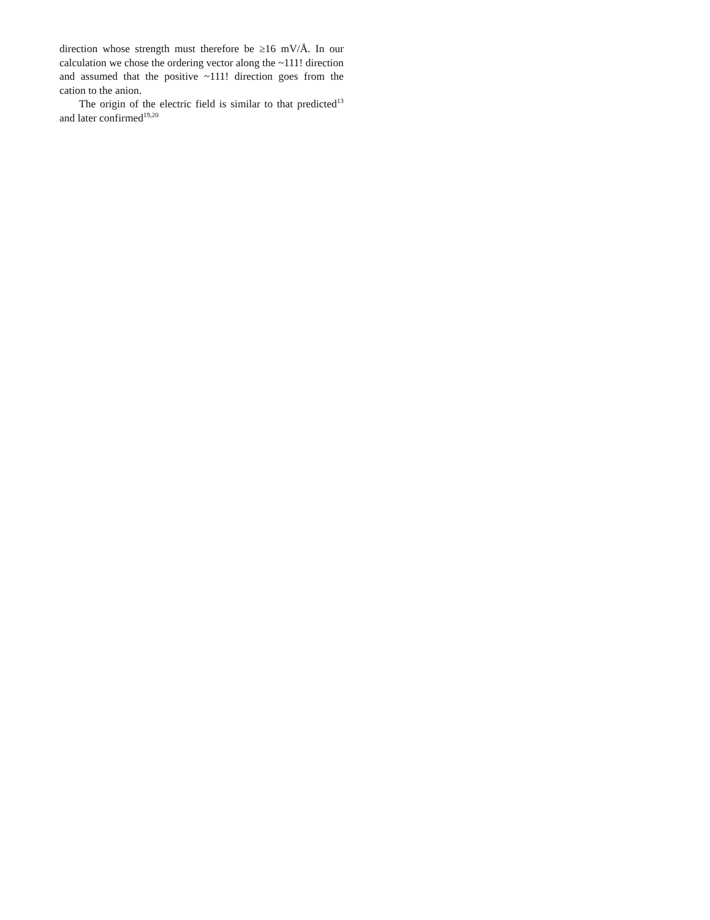direction whose strength must therefore be ≥16 mV/Å. In our calculation we chose the ordering vector along the ~111! direction and assumed that the positive ~111! direction goes from the cation to the anion.
The origin of the electric field is similar to that predicted<sup>13</sup> and later confirmed<sup>19,20</sup>